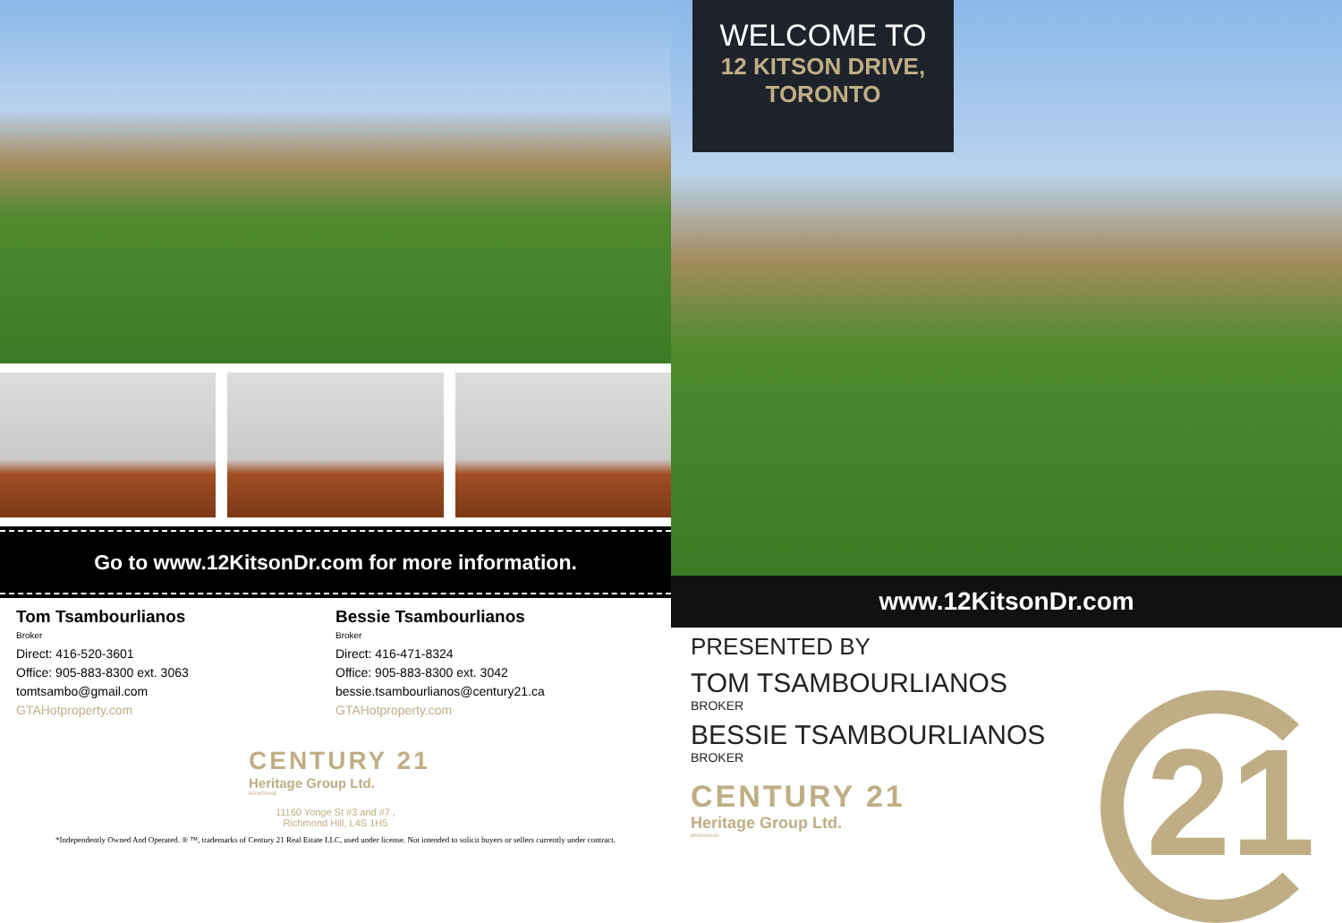Go to www.12KitsonDr.com for more information.
Tom Tsambourlianos
Broker
Direct: 416-520-3601
Office: 905-883-8300 ext. 3063
tomtsambo@gmail.com
GTAHotproperty.com
Bessie Tsambourlianos
Broker
Direct: 416-471-8324
Office: 905-883-8300 ext. 3042
bessie.tsambourlianos@century21.ca
GTAHotproperty.com
CENTURY 21
Heritage Group Ltd.
BROKERAGE
11160 Yonge St #3 and #7 ,
Richmond Hill, L4S 1H5
*Independently Owned And Operated. ® ™, trademarks of Century 21 Real Estate LLC, used under license. Not intended to solicit buyers or sellers currently under contract.
WELCOME TO
12 KITSON DRIVE,
TORONTO
www.12KitsonDr.com
PRESENTED BY
TOM TSAMBOURLIANOS
BROKER
BESSIE TSAMBOURLIANOS
BROKER
CENTURY 21
Heritage Group Ltd.
BROKERAGE
21